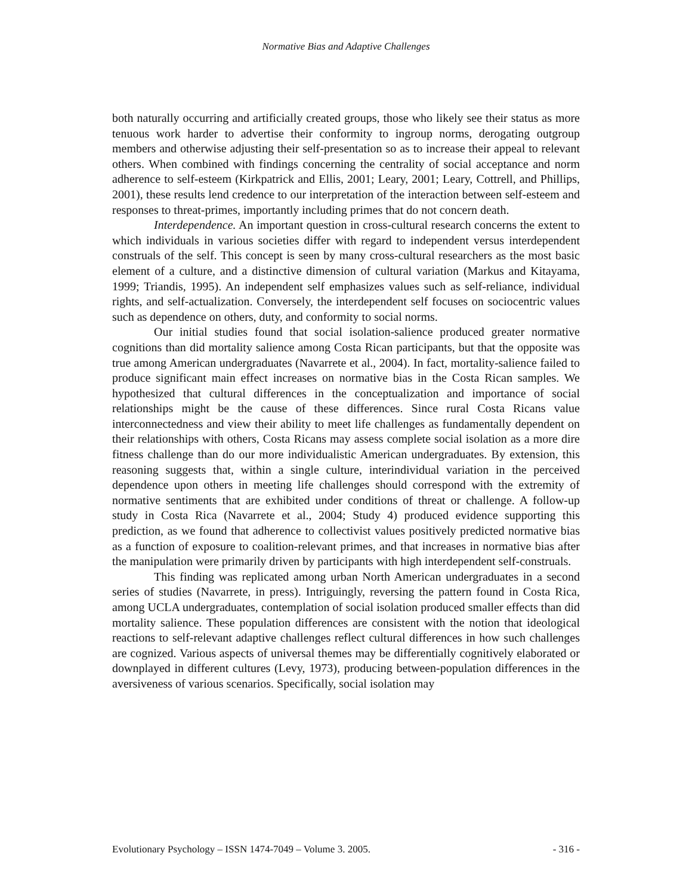Normative Bias and Adaptive Challenges
both naturally occurring and artificially created groups, those who likely see their status as more tenuous work harder to advertise their conformity to ingroup norms, derogating outgroup members and otherwise adjusting their self-presentation so as to increase their appeal to relevant others. When combined with findings concerning the centrality of social acceptance and norm adherence to self-esteem (Kirkpatrick and Ellis, 2001; Leary, 2001; Leary, Cottrell, and Phillips, 2001), these results lend credence to our interpretation of the interaction between self-esteem and responses to threat-primes, importantly including primes that do not concern death.
Interdependence. An important question in cross-cultural research concerns the extent to which individuals in various societies differ with regard to independent versus interdependent construals of the self. This concept is seen by many cross-cultural researchers as the most basic element of a culture, and a distinctive dimension of cultural variation (Markus and Kitayama, 1999; Triandis, 1995). An independent self emphasizes values such as self-reliance, individual rights, and self-actualization. Conversely, the interdependent self focuses on sociocentric values such as dependence on others, duty, and conformity to social norms.
Our initial studies found that social isolation-salience produced greater normative cognitions than did mortality salience among Costa Rican participants, but that the opposite was true among American undergraduates (Navarrete et al., 2004). In fact, mortality-salience failed to produce significant main effect increases on normative bias in the Costa Rican samples. We hypothesized that cultural differences in the conceptualization and importance of social relationships might be the cause of these differences. Since rural Costa Ricans value interconnectedness and view their ability to meet life challenges as fundamentally dependent on their relationships with others, Costa Ricans may assess complete social isolation as a more dire fitness challenge than do our more individualistic American undergraduates. By extension, this reasoning suggests that, within a single culture, interindividual variation in the perceived dependence upon others in meeting life challenges should correspond with the extremity of normative sentiments that are exhibited under conditions of threat or challenge. A follow-up study in Costa Rica (Navarrete et al., 2004; Study 4) produced evidence supporting this prediction, as we found that adherence to collectivist values positively predicted normative bias as a function of exposure to coalition-relevant primes, and that increases in normative bias after the manipulation were primarily driven by participants with high interdependent self-construals.
This finding was replicated among urban North American undergraduates in a second series of studies (Navarrete, in press). Intriguingly, reversing the pattern found in Costa Rica, among UCLA undergraduates, contemplation of social isolation produced smaller effects than did mortality salience. These population differences are consistent with the notion that ideological reactions to self-relevant adaptive challenges reflect cultural differences in how such challenges are cognized. Various aspects of universal themes may be differentially cognitively elaborated or downplayed in different cultures (Levy, 1973), producing between-population differences in the aversiveness of various scenarios. Specifically, social isolation may
Evolutionary Psychology – ISSN 1474-7049 – Volume 3. 2005. - 316 -